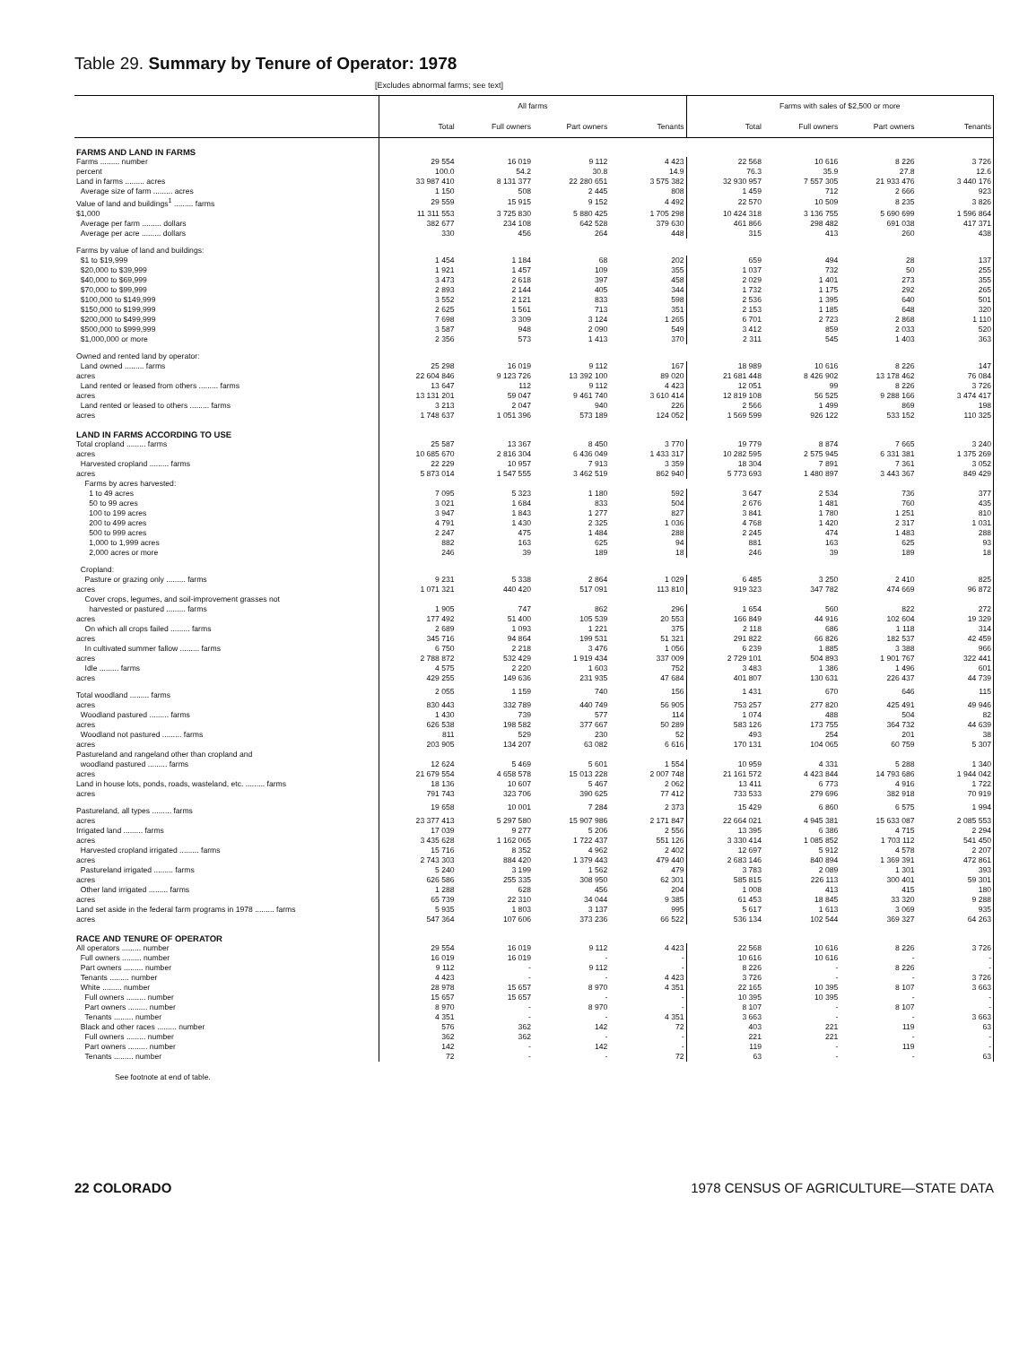Table 29. Summary by Tenure of Operator: 1978
[Excludes abnormal farms; see text]
| | All farms | | | | Farms with sales of $2,500 or more | | | |
| --- | --- | --- | --- | --- | --- | --- | --- | --- |
| | Total | Full owners | Part owners | Tenants | Total | Full owners | Part owners | Tenants |
| FARMS AND LAND IN FARMS | | | | | | | | |
| Farms ......... number | 29 554 | 16 019 | 9 112 | 4 423 | 22 568 | 10 616 | 8 226 | 3 726 |
| percent | 100.0 | 54.2 | 30.8 | 14.9 | 76.3 | 35.9 | 27.8 | 12.6 |
| Land in farms ......... acres | 33 987 410 | 8 131 377 | 22 280 651 | 3 575 382 | 32 930 957 | 7 557 305 | 21 933 476 | 3 440 176 |
| Average size of farm ......... acres | 1 150 | 508 | 2 445 | 808 | 1 459 | 712 | 2 666 | 923 |
| Value of land and buildings<sup>1</sup> ......... farms | 29 559 | 15 915 | 9 152 | 4 492 | 22 570 | 10 509 | 8 235 | 3 826 |
| $1,000 | 11 311 553 | 3 725 830 | 5 880 425 | 1 705 298 | 10 424 318 | 3 136 755 | 5 690 699 | 1 596 864 |
| Average per farm ......... dollars | 382 677 | 234 108 | 642 528 | 379 630 | 461 866 | 298 482 | 691 038 | 417 371 |
| Average per acre ......... dollars | 330 | 456 | 264 | 448 | 315 | 413 | 260 | 438 |
| Farms by value of land and buildings: | | | | | | | | |
| $1 to $19,999 | 1 454 | 1 184 | 68 | 202 | 659 | 494 | 28 | 137 |
| $20,000 to $39,999 | 1 921 | 1 457 | 109 | 355 | 1 037 | 732 | 50 | 255 |
| $40,000 to $69,999 | 3 473 | 2 618 | 397 | 458 | 2 029 | 1 401 | 273 | 355 |
| $70,000 to $99,999 | 2 893 | 2 144 | 405 | 344 | 1 732 | 1 175 | 292 | 265 |
| $100,000 to $149,999 | 3 552 | 2 121 | 833 | 598 | 2 536 | 1 395 | 640 | 501 |
| $150,000 to $199,999 | 2 625 | 1 561 | 713 | 351 | 2 153 | 1 185 | 648 | 320 |
| $200,000 to $499,999 | 7 698 | 3 309 | 3 124 | 1 265 | 6 701 | 2 723 | 2 868 | 1 110 |
| $500,000 to $999,999 | 3 587 | 948 | 2 090 | 549 | 3 412 | 859 | 2 033 | 520 |
| $1,000,000 or more | 2 356 | 573 | 1 413 | 370 | 2 311 | 545 | 1 403 | 363 |
| Owned and rented land by operator: | | | | | | | | |
| Land owned ......... farms | 25 298 | 16 019 | 9 112 | 167 | 18 989 | 10 616 | 8 226 | 147 |
| acres | 22 604 846 | 9 123 726 | 13 392 100 | 89 020 | 21 681 448 | 8 426 902 | 13 178 462 | 76 084 |
| Land rented or leased from others ......... farms | 13 647 | 112 | 9 112 | 4 423 | 12 051 | 99 | 8 226 | 3 726 |
| acres | 13 131 201 | 59 047 | 9 461 740 | 3 610 414 | 12 819 108 | 56 525 | 9 288 166 | 3 474 417 |
| Land rented or leased to others ......... farms | 3 213 | 2 047 | 940 | 226 | 2 566 | 1 499 | 869 | 198 |
| acres | 1 748 637 | 1 051 396 | 573 189 | 124 052 | 1 569 599 | 926 122 | 533 152 | 110 325 |
| LAND IN FARMS ACCORDING TO USE | | | | | | | | |
| Total cropland ......... farms | 25 587 | 13 367 | 8 450 | 3 770 | 19 779 | 8 874 | 7 665 | 3 240 |
| acres | 10 685 670 | 2 816 304 | 6 436 049 | 1 433 317 | 10 282 595 | 2 575 945 | 6 331 381 | 1 375 269 |
| Harvested cropland ......... farms | 22 229 | 10 957 | 7 913 | 3 359 | 18 304 | 7 891 | 7 361 | 3 052 |
| acres | 5 873 014 | 1 547 555 | 3 462 519 | 862 940 | 5 773 693 | 1 480 897 | 3 443 367 | 849 429 |
| Farms by acres harvested: | | | | | | | | |
| 1 to 49 acres | 7 095 | 5 323 | 1 180 | 592 | 3 647 | 2 534 | 736 | 377 |
| 50 to 99 acres | 3 021 | 1 684 | 833 | 504 | 2 676 | 1 481 | 760 | 435 |
| 100 to 199 acres | 3 947 | 1 843 | 1 277 | 827 | 3 841 | 1 780 | 1 251 | 810 |
| 200 to 499 acres | 4 791 | 1 430 | 2 325 | 1 036 | 4 768 | 1 420 | 2 317 | 1 031 |
| 500 to 999 acres | 2 247 | 475 | 1 484 | 288 | 2 245 | 474 | 1 483 | 288 |
| 1,000 to 1,999 acres | 882 | 163 | 625 | 94 | 881 | 163 | 625 | 93 |
| 2,000 acres or more | 246 | 39 | 189 | 18 | 246 | 39 | 189 | 18 |
| Cropland: | | | | | | | | |
| Pasture or grazing only ......... farms | 9 231 | 5 338 | 2 864 | 1 029 | 6 485 | 3 250 | 2 410 | 825 |
| acres | 1 071 321 | 440 420 | 517 091 | 113 810 | 919 323 | 347 782 | 474 669 | 96 872 |
| Cover crops, legumes, and soil-improvement grasses not | | | | | | | | |
| harvested or pastured ......... farms | 1 905 | 747 | 862 | 296 | 1 654 | 560 | 822 | 272 |
| acres | 177 492 | 51 400 | 105 539 | 20 553 | 166 849 | 44 916 | 102 604 | 19 329 |
| On which all crops failed ......... farms | 2 689 | 1 093 | 1 221 | 375 | 2 118 | 686 | 1 118 | 314 |
| acres | 345 716 | 94 864 | 199 531 | 51 321 | 291 822 | 66 826 | 182 537 | 42 459 |
| In cultivated summer fallow ......... farms | 6 750 | 2 218 | 3 476 | 1 056 | 6 239 | 1 885 | 3 388 | 966 |
| acres | 2 788 872 | 532 429 | 1 919 434 | 337 009 | 2 729 101 | 504 893 | 1 901 767 | 322 441 |
| Idle ......... farms | 4 575 | 2 220 | 1 603 | 752 | 3 483 | 1 386 | 1 496 | 601 |
| acres | 429 255 | 149 636 | 231 935 | 47 684 | 401 807 | 130 631 | 226 437 | 44 739 |
| Total woodland ......... farms | 2 055 | 1 159 | 740 | 156 | 1 431 | 670 | 646 | 115 |
| acres | 830 443 | 332 789 | 440 749 | 56 905 | 753 257 | 277 820 | 425 491 | 49 946 |
| Woodland pastured ......... farms | 1 430 | 739 | 577 | 114 | 1 074 | 488 | 504 | 82 |
| acres | 626 538 | 198 582 | 377 667 | 50 289 | 583 126 | 173 755 | 364 732 | 44 639 |
| Woodland not pastured ......... farms | 811 | 529 | 230 | 52 | 493 | 254 | 201 | 38 |
| acres | 203 905 | 134 207 | 63 082 | 6 616 | 170 131 | 104 065 | 60 759 | 5 307 |
| Pastureland and rangeland other than cropland and | | | | | | | | |
| woodland pastured ......... farms | 12 624 | 5 469 | 5 601 | 1 554 | 10 959 | 4 331 | 5 288 | 1 340 |
| acres | 21 679 554 | 4 658 578 | 15 013 228 | 2 007 748 | 21 161 572 | 4 423 844 | 14 793 686 | 1 944 042 |
| Land in house lots, ponds, roads, wasteland, etc. ......... farms | 18 136 | 10 607 | 5 467 | 2 062 | 13 411 | 6 773 | 4 916 | 1 722 |
| acres | 791 743 | 323 706 | 390 625 | 77 412 | 733 533 | 279 696 | 382 918 | 70 919 |
| Pastureland, all types ......... farms | 19 658 | 10 001 | 7 284 | 2 373 | 15 429 | 6 860 | 6 575 | 1 994 |
| acres | 23 377 413 | 5 297 580 | 15 907 986 | 2 171 847 | 22 664 021 | 4 945 381 | 15 633 087 | 2 085 553 |
| Irrigated land ......... farms | 17 039 | 9 277 | 5 206 | 2 556 | 13 395 | 6 386 | 4 715 | 2 294 |
| acres | 3 435 628 | 1 162 065 | 1 722 437 | 551 126 | 3 330 414 | 1 085 852 | 1 703 112 | 541 450 |
| Harvested cropland irrigated ......... farms | 15 716 | 8 352 | 4 962 | 2 402 | 12 697 | 5 912 | 4 578 | 2 207 |
| acres | 2 743 303 | 884 420 | 1 379 443 | 479 440 | 2 683 146 | 840 894 | 1 369 391 | 472 861 |
| Pastureland irrigated ......... farms | 5 240 | 3 199 | 1 562 | 479 | 3 783 | 2 089 | 1 301 | 393 |
| acres | 626 586 | 255 335 | 308 950 | 62 301 | 585 815 | 226 113 | 300 401 | 59 301 |
| Other land irrigated ......... farms | 1 288 | 628 | 456 | 204 | 1 008 | 413 | 415 | 180 |
| acres | 65 739 | 22 310 | 34 044 | 9 385 | 61 453 | 18 845 | 33 320 | 9 288 |
| Land set aside in the federal farm programs in 1978 ......... farms | 5 935 | 1 803 | 3 137 | 995 | 5 617 | 1 613 | 3 069 | 935 |
| acres | 547 364 | 107 606 | 373 236 | 66 522 | 536 134 | 102 544 | 369 327 | 64 263 |
| RACE AND TENURE OF OPERATOR | | | | | | | | |
| All operators ......... number | 29 554 | 16 019 | 9 112 | 4 423 | 22 568 | 10 616 | 8 226 | 3 726 |
| Full owners ......... number | 16 019 | 16 019 | - | - | 10 616 | 10 616 | - | - |
| Part owners ......... number | 9 112 | - | 9 112 | - | 8 226 | - | 8 226 | - |
| Tenants ......... number | 4 423 | - | - | 4 423 | 3 726 | - | - | 3 726 |
| White ......... number | 28 978 | 15 657 | 8 970 | 4 351 | 22 165 | 10 395 | 8 107 | 3 663 |
| Full owners ......... number | 15 657 | 15 657 | - | - | 10 395 | 10 395 | - | - |
| Part owners ......... number | 8 970 | - | 8 970 | - | 8 107 | - | 8 107 | - |
| Tenants ......... number | 4 351 | - | - | 4 351 | 3 663 | - | - | 3 663 |
| Black and other races ......... number | 576 | 362 | 142 | 72 | 403 | 221 | 119 | 63 |
| Full owners ......... number | 362 | 362 | - | - | 221 | 221 | - | - |
| Part owners ......... number | 142 | - | 142 | - | 119 | - | 119 | - |
| Tenants ......... number | 72 | - | - | 72 | 63 | - | - | 63 |
See footnote at end of table.
22 COLORADO 1978 CENSUS OF AGRICULTURE—STATE DATA